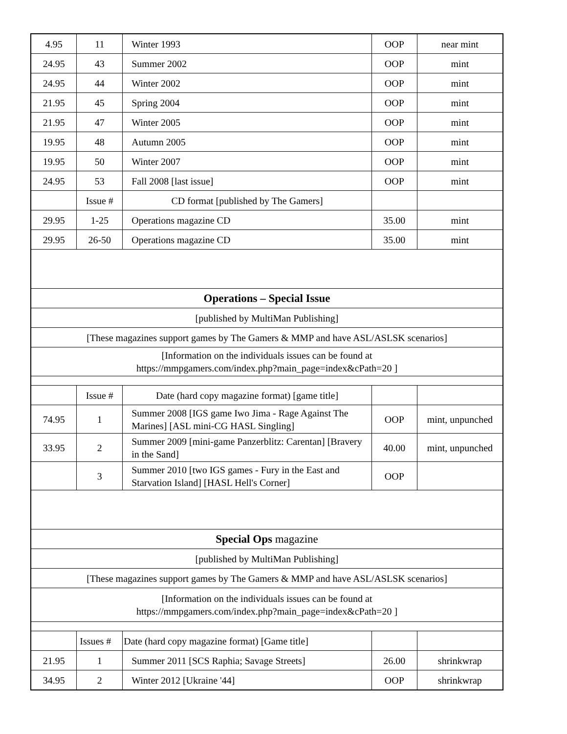| 4.95 | 11 | Winter 1993 | OOP | near mint |
| 24.95 | 43 | Summer 2002 | OOP | mint |
| 24.95 | 44 | Winter 2002 | OOP | mint |
| 21.95 | 45 | Spring 2004 | OOP | mint |
| 21.95 | 47 | Winter 2005 | OOP | mint |
| 19.95 | 48 | Autumn 2005 | OOP | mint |
| 19.95 | 50 | Winter 2007 | OOP | mint |
| 24.95 | 53 | Fall 2008 [last issue] | OOP | mint |
| | Issue # | CD format [published by The Gamers] | | |
| 29.95 | 1-25 | Operations magazine CD | 35.00 | mint |
| 29.95 | 26-50 | Operations magazine CD | 35.00 | mint |
| Operations – Special Issue | | | | |
| [published by MultiMan Publishing] | | | | |
| [These magazines support games by The Gamers & MMP and have ASL/ASLSK scenarios] | | | | |
| [Information on the individuals issues can be found at https://mmpgamers.com/index.php?main_page=index&cPath=20 ] | | | | |
| | Issue # | Date (hard copy magazine format) [game title] | | |
| 74.95 | 1 | Summer 2008 [IGS game Iwo Jima - Rage Against The Marines] [ASL mini-CG HASL Singling] | OOP | mint, unpunched |
| 33.95 | 2 | Summer 2009 [mini-game Panzerblitz: Carentan] [Bravery in the Sand] | 40.00 | mint, unpunched |
| | 3 | Summer 2010 [two IGS games - Fury in the East and Starvation Island] [HASL Hell's Corner] | OOP | |
| Special Ops magazine | | | | |
| [published by MultiMan Publishing] | | | | |
| [These magazines support games by The Gamers & MMP and have ASL/ASLSK scenarios] | | | | |
| [Information on the individuals issues can be found at https://mmpgamers.com/index.php?main_page=index&cPath=20 ] | | | | |
| | Issues # | Date (hard copy magazine format) [Game title] | | |
| 21.95 | 1 | Summer 2011 [SCS Raphia; Savage Streets] | 26.00 | shrinkwrap |
| 34.95 | 2 | Winter 2012 [Ukraine '44] | OOP | shrinkwrap |